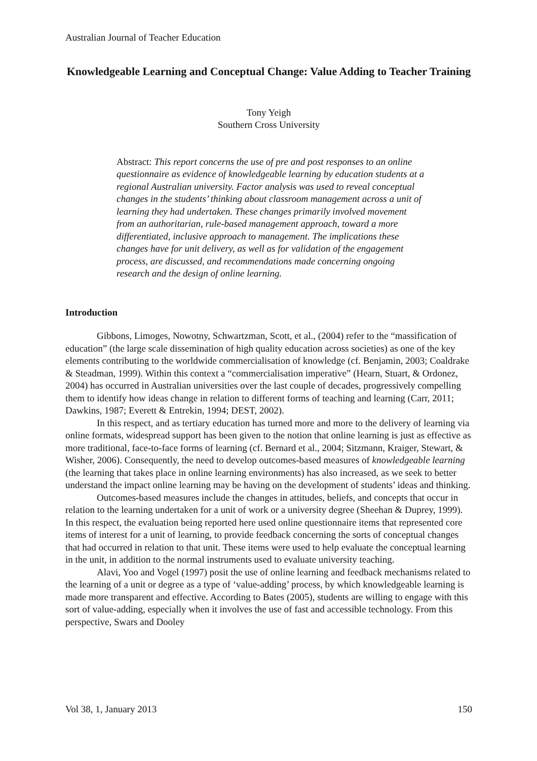Australian Journal of Teacher Education
Knowledgeable Learning and Conceptual Change: Value Adding to Teacher Training
Tony Yeigh
Southern Cross University
Abstract: This report concerns the use of pre and post responses to an online questionnaire as evidence of knowledgeable learning by education students at a regional Australian university. Factor analysis was used to reveal conceptual changes in the students’ thinking about classroom management across a unit of learning they had undertaken. These changes primarily involved movement from an authoritarian, rule-based management approach, toward a more differentiated, inclusive approach to management. The implications these changes have for unit delivery, as well as for validation of the engagement process, are discussed, and recommendations made concerning ongoing research and the design of online learning.
Introduction
Gibbons, Limoges, Nowotny, Schwartzman, Scott, et al., (2004) refer to the “massification of education” (the large scale dissemination of high quality education across societies) as one of the key elements contributing to the worldwide commercialisation of knowledge (cf. Benjamin, 2003; Coaldrake & Steadman, 1999). Within this context a “commercialisation imperative” (Hearn, Stuart, & Ordonez, 2004) has occurred in Australian universities over the last couple of decades, progressively compelling them to identify how ideas change in relation to different forms of teaching and learning (Carr, 2011; Dawkins, 1987; Everett & Entrekin, 1994; DEST, 2002).
In this respect, and as tertiary education has turned more and more to the delivery of learning via online formats, widespread support has been given to the notion that online learning is just as effective as more traditional, face-to-face forms of learning (cf. Bernard et al., 2004; Sitzmann, Kraiger, Stewart, & Wisher, 2006). Consequently, the need to develop outcomes-based measures of knowledgeable learning (the learning that takes place in online learning environments) has also increased, as we seek to better understand the impact online learning may be having on the development of students’ ideas and thinking.
Outcomes-based measures include the changes in attitudes, beliefs, and concepts that occur in relation to the learning undertaken for a unit of work or a university degree (Sheehan & Duprey, 1999). In this respect, the evaluation being reported here used online questionnaire items that represented core items of interest for a unit of learning, to provide feedback concerning the sorts of conceptual changes that had occurred in relation to that unit. These items were used to help evaluate the conceptual learning in the unit, in addition to the normal instruments used to evaluate university teaching.
Alavi, Yoo and Vogel (1997) posit the use of online learning and feedback mechanisms related to the learning of a unit or degree as a type of ‘value-adding’ process, by which knowledgeable learning is made more transparent and effective. According to Bates (2005), students are willing to engage with this sort of value-adding, especially when it involves the use of fast and accessible technology. From this perspective, Swars and Dooley
Vol 38, 1, January 2013 150